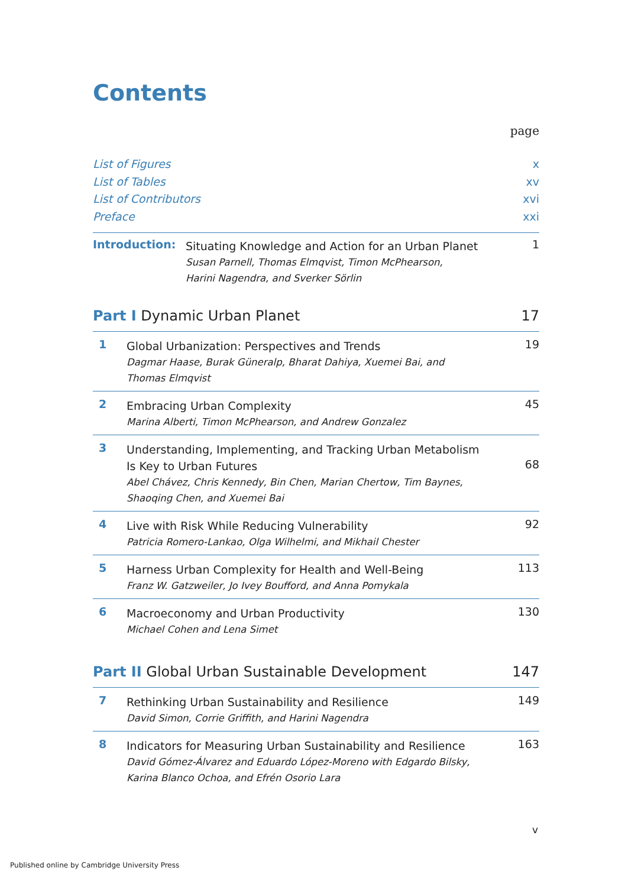Contents
page
List of Figures x
List of Tables xv
List of Contributors xvi
Preface xxi
Introduction:
Situating Knowledge and Action for an Urban Planet
Susan Parnell, Thomas Elmqvist, Timon McPhearson,
Harini Nagendra, and Sverker Sörlin
1
Part I Dynamic Urban Planet 17
1
Global Urbanization: Perspectives and Trends
Dagmar Haase, Burak Güneralp, Bharat Dahiya, Xuemei Bai, and
Thomas Elmqvist
19
2
Embracing Urban Complexity
Marina Alberti, Timon McPhearson, and Andrew Gonzalez
45
3
Understanding, Implementing, and Tracking Urban Metabolism
Is Key to Urban Futures
Abel Chávez, Chris Kennedy, Bin Chen, Marian Chertow, Tim Baynes,
Shaoqing Chen, and Xuemei Bai
68
4
Live with Risk While Reducing Vulnerability
Patricia Romero-Lankao, Olga Wilhelmi, and Mikhail Chester
92
5
Harness Urban Complexity for Health and Well-Being
Franz W. Gatzweiler, Jo Ivey Boufford, and Anna Pomykala
113
6
Macroeconomy and Urban Productivity
Michael Cohen and Lena Simet
130
Part II Global Urban Sustainable Development 147
7
Rethinking Urban Sustainability and Resilience
David Simon, Corrie Griffith, and Harini Nagendra
149
8
Indicators for Measuring Urban Sustainability and Resilience
David Gómez-Álvarez and Eduardo López-Moreno with Edgardo Bilsky,
Karina Blanco Ochoa, and Efrén Osorio Lara
163
v
Published online by Cambridge University Press